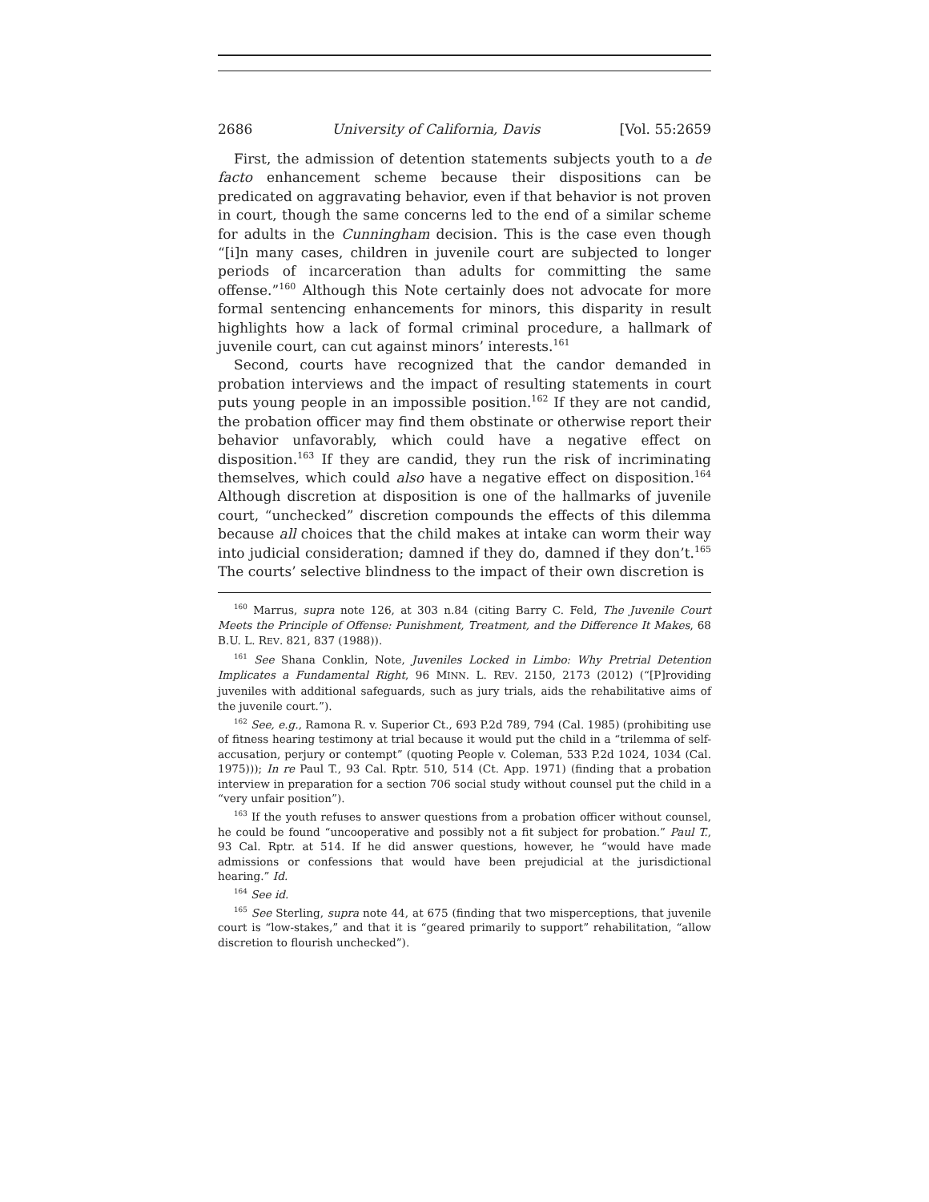2686 University of California, Davis [Vol. 55:2659
First, the admission of detention statements subjects youth to a de facto enhancement scheme because their dispositions can be predicated on aggravating behavior, even if that behavior is not proven in court, though the same concerns led to the end of a similar scheme for adults in the Cunningham decision. This is the case even though “[i]n many cases, children in juvenile court are subjected to longer periods of incarceration than adults for committing the same offense.”<sup>160</sup> Although this Note certainly does not advocate for more formal sentencing enhancements for minors, this disparity in result highlights how a lack of formal criminal procedure, a hallmark of juvenile court, can cut against minors’ interests.<sup>161</sup>
Second, courts have recognized that the candor demanded in probation interviews and the impact of resulting statements in court puts young people in an impossible position.<sup>162</sup> If they are not candid, the probation officer may find them obstinate or otherwise report their behavior unfavorably, which could have a negative effect on disposition.<sup>163</sup> If they are candid, they run the risk of incriminating themselves, which could also have a negative effect on disposition.<sup>164</sup> Although discretion at disposition is one of the hallmarks of juvenile court, “unchecked” discretion compounds the effects of this dilemma because all choices that the child makes at intake can worm their way into judicial consideration; damned if they do, damned if they don’t.<sup>165</sup> The courts’ selective blindness to the impact of their own discretion is
<sup>160</sup> Marrus, supra note 126, at 303 n.84 (citing Barry C. Feld, The Juvenile Court Meets the Principle of Offense: Punishment, Treatment, and the Difference It Makes, 68 B.U. L. REV. 821, 837 (1988)).
<sup>161</sup> See Shana Conklin, Note, Juveniles Locked in Limbo: Why Pretrial Detention Implicates a Fundamental Right, 96 MINN. L. REV. 2150, 2173 (2012) (“[P]roviding juveniles with additional safeguards, such as jury trials, aids the rehabilitative aims of the juvenile court.”).
<sup>162</sup> See, e.g., Ramona R. v. Superior Ct., 693 P.2d 789, 794 (Cal. 1985) (prohibiting use of fitness hearing testimony at trial because it would put the child in a “trilemma of self-accusation, perjury or contempt” (quoting People v. Coleman, 533 P.2d 1024, 1034 (Cal. 1975))); In re Paul T., 93 Cal. Rptr. 510, 514 (Ct. App. 1971) (finding that a probation interview in preparation for a section 706 social study without counsel put the child in a “very unfair position”).
<sup>163</sup> If the youth refuses to answer questions from a probation officer without counsel, he could be found “uncooperative and possibly not a fit subject for probation.” Paul T., 93 Cal. Rptr. at 514. If he did answer questions, however, he “would have made admissions or confessions that would have been prejudicial at the jurisdictional hearing.” Id.
<sup>164</sup> See id.
<sup>165</sup> See Sterling, supra note 44, at 675 (finding that two misperceptions, that juvenile court is “low-stakes,” and that it is “geared primarily to support” rehabilitation, “allow discretion to flourish unchecked”).